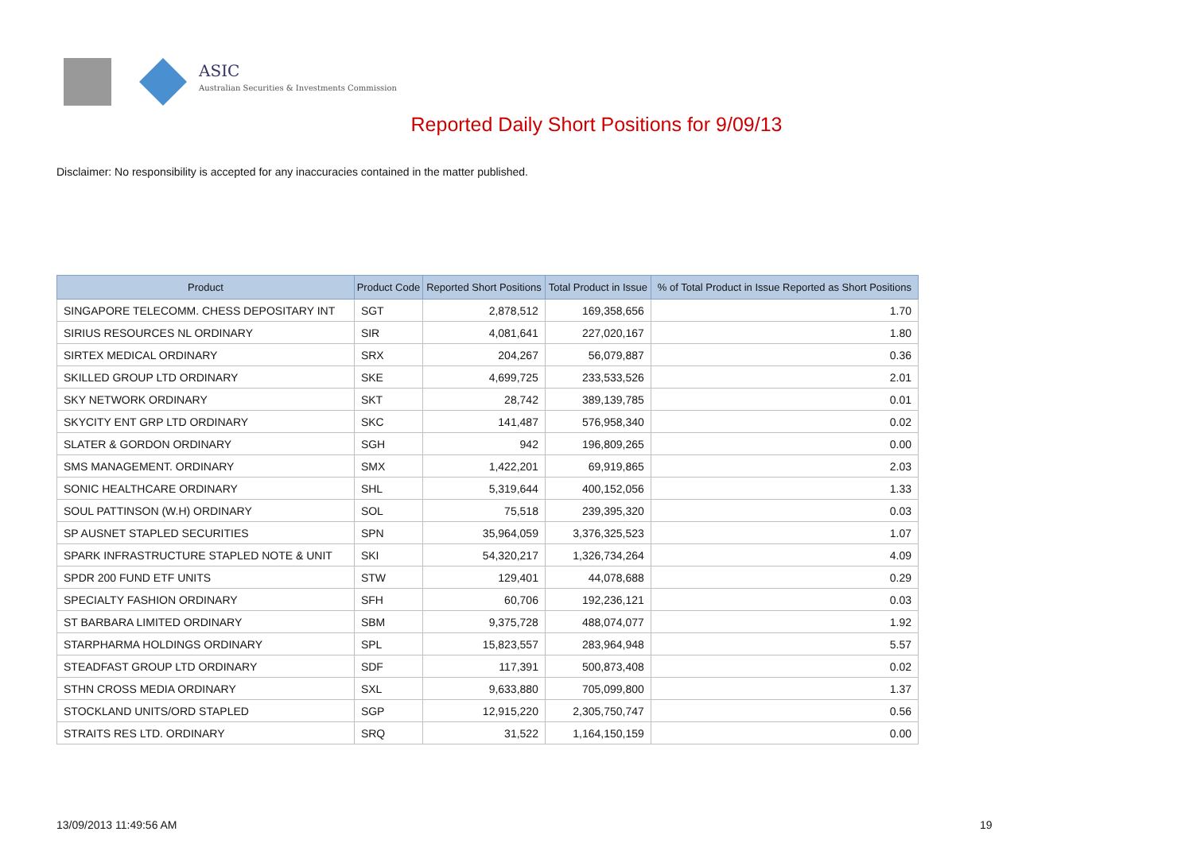ASIC
Australian Securities & Investments Commission
Reported Daily Short Positions for 9/09/13
Disclaimer: No responsibility is accepted for any inaccuracies contained in the matter published.
| Product | Product Code | Reported Short Positions | Total Product in Issue | % of Total Product in Issue Reported as Short Positions |
| --- | --- | --- | --- | --- |
| SINGAPORE TELECOMM. CHESS DEPOSITARY INT | SGT | 2,878,512 | 169,358,656 | 1.70 |
| SIRIUS RESOURCES NL ORDINARY | SIR | 4,081,641 | 227,020,167 | 1.80 |
| SIRTEX MEDICAL ORDINARY | SRX | 204,267 | 56,079,887 | 0.36 |
| SKILLED GROUP LTD ORDINARY | SKE | 4,699,725 | 233,533,526 | 2.01 |
| SKY NETWORK ORDINARY | SKT | 28,742 | 389,139,785 | 0.01 |
| SKYCITY ENT GRP LTD ORDINARY | SKC | 141,487 | 576,958,340 | 0.02 |
| SLATER & GORDON ORDINARY | SGH | 942 | 196,809,265 | 0.00 |
| SMS MANAGEMENT. ORDINARY | SMX | 1,422,201 | 69,919,865 | 2.03 |
| SONIC HEALTHCARE ORDINARY | SHL | 5,319,644 | 400,152,056 | 1.33 |
| SOUL PATTINSON (W.H) ORDINARY | SOL | 75,518 | 239,395,320 | 0.03 |
| SP AUSNET STAPLED SECURITIES | SPN | 35,964,059 | 3,376,325,523 | 1.07 |
| SPARK INFRASTRUCTURE STAPLED NOTE & UNIT | SKI | 54,320,217 | 1,326,734,264 | 4.09 |
| SPDR 200 FUND ETF UNITS | STW | 129,401 | 44,078,688 | 0.29 |
| SPECIALTY FASHION ORDINARY | SFH | 60,706 | 192,236,121 | 0.03 |
| ST BARBARA LIMITED ORDINARY | SBM | 9,375,728 | 488,074,077 | 1.92 |
| STARPHARMA HOLDINGS ORDINARY | SPL | 15,823,557 | 283,964,948 | 5.57 |
| STEADFAST GROUP LTD ORDINARY | SDF | 117,391 | 500,873,408 | 0.02 |
| STHN CROSS MEDIA ORDINARY | SXL | 9,633,880 | 705,099,800 | 1.37 |
| STOCKLAND UNITS/ORD STAPLED | SGP | 12,915,220 | 2,305,750,747 | 0.56 |
| STRAITS RES LTD. ORDINARY | SRQ | 31,522 | 1,164,150,159 | 0.00 |
13/09/2013 11:49:56 AM 19